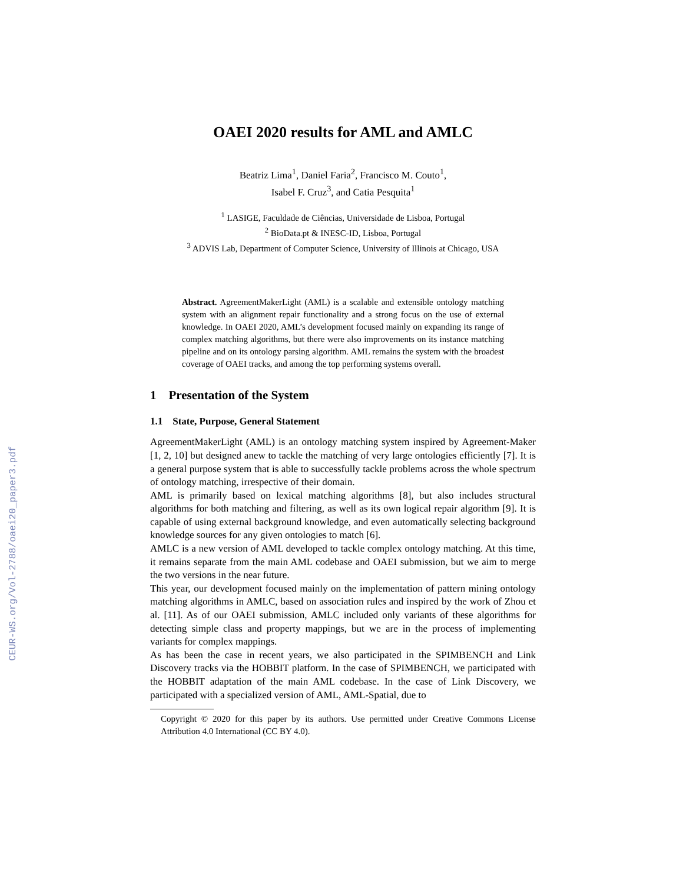CEUR-WS.org/Vol-2788/oaei20_paper3.pdf
OAEI 2020 results for AML and AMLC
Beatriz Lima<sup>1</sup>, Daniel Faria<sup>2</sup>, Francisco M. Couto<sup>1</sup>,
Isabel F. Cruz<sup>3</sup>, and Catia Pesquita<sup>1</sup>
<sup>1</sup> LASIGE, Faculdade de Ciências, Universidade de Lisboa, Portugal
<sup>2</sup> BioData.pt & INESC-ID, Lisboa, Portugal
<sup>3</sup> ADVIS Lab, Department of Computer Science, University of Illinois at Chicago, USA
Abstract. AgreementMakerLight (AML) is a scalable and extensible ontology matching system with an alignment repair functionality and a strong focus on the use of external knowledge. In OAEI 2020, AML’s development focused mainly on expanding its range of complex matching algorithms, but there were also improvements on its instance matching pipeline and on its ontology parsing algorithm. AML remains the system with the broadest coverage of OAEI tracks, and among the top performing systems overall.
1 Presentation of the System
1.1 State, Purpose, General Statement
AgreementMakerLight (AML) is an ontology matching system inspired by Agreement-Maker [1, 2, 10] but designed anew to tackle the matching of very large ontologies efficiently [7]. It is a general purpose system that is able to successfully tackle problems across the whole spectrum of ontology matching, irrespective of their domain.
AML is primarily based on lexical matching algorithms [8], but also includes structural algorithms for both matching and filtering, as well as its own logical repair algorithm [9]. It is capable of using external background knowledge, and even automatically selecting background knowledge sources for any given ontologies to match [6].
AMLC is a new version of AML developed to tackle complex ontology matching. At this time, it remains separate from the main AML codebase and OAEI submission, but we aim to merge the two versions in the near future.
This year, our development focused mainly on the implementation of pattern mining ontology matching algorithms in AMLC, based on association rules and inspired by the work of Zhou et al. [11]. As of our OAEI submission, AMLC included only variants of these algorithms for detecting simple class and property mappings, but we are in the process of implementing variants for complex mappings.
As has been the case in recent years, we also participated in the SPIMBENCH and Link Discovery tracks via the HOBBIT platform. In the case of SPIMBENCH, we participated with the HOBBIT adaptation of the main AML codebase. In the case of Link Discovery, we participated with a specialized version of AML, AML-Spatial, due to
Copyright © 2020 for this paper by its authors. Use permitted under Creative Commons License Attribution 4.0 International (CC BY 4.0).